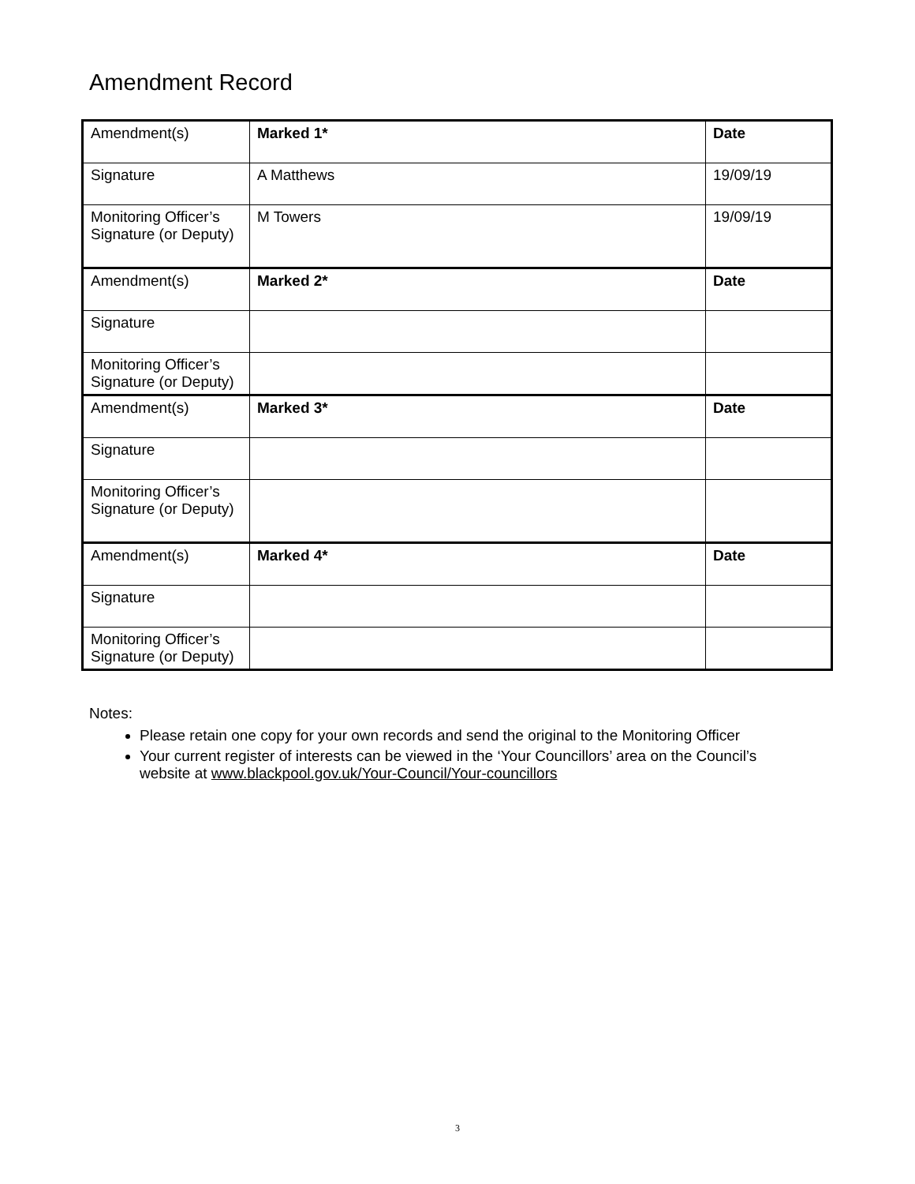Amendment Record
| Amendment(s) | Marked 1* | Date |
| Signature | A Matthews | 19/09/19 |
| Monitoring Officer’s Signature (or Deputy) | M Towers | 19/09/19 |
| Amendment(s) | Marked 2* | Date |
| Signature | | |
| Monitoring Officer’s Signature (or Deputy) | | |
| Amendment(s) | Marked 3* | Date |
| Signature | | |
| Monitoring Officer’s Signature (or Deputy) | | |
| Amendment(s) | Marked 4* | Date |
| Signature | | |
| Monitoring Officer’s Signature (or Deputy) | | |
Notes:
Please retain one copy for your own records and send the original to the Monitoring Officer
Your current register of interests can be viewed in the ‘Your Councillors’ area on the Council’s website at www.blackpool.gov.uk/Your-Council/Your-councillors
3